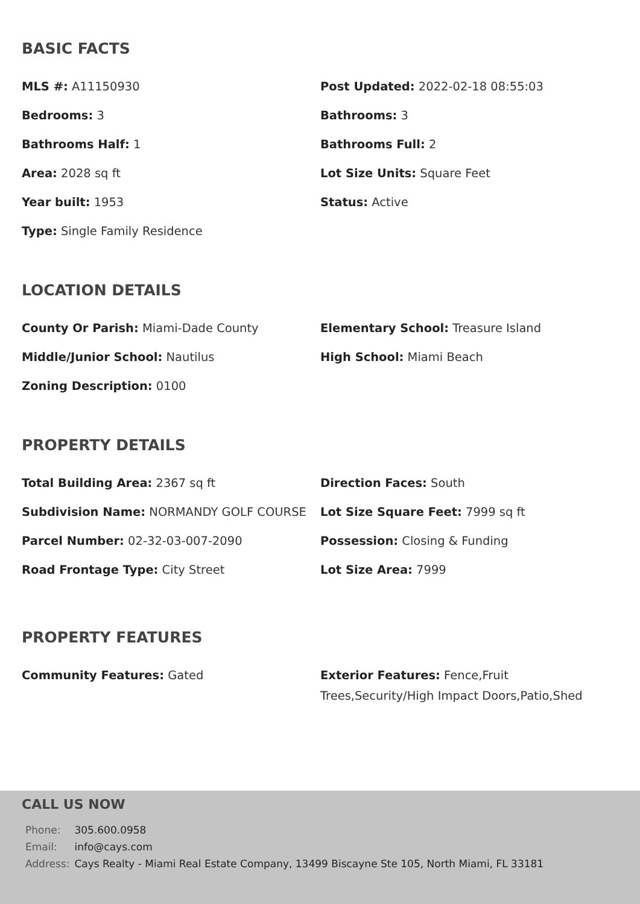BASIC FACTS
MLS #: A11150930
Post Updated: 2022-02-18 08:55:03
Bedrooms: 3
Bathrooms: 3
Bathrooms Half: 1
Bathrooms Full: 2
Area: 2028 sq ft
Lot Size Units: Square Feet
Year built: 1953
Status: Active
Type: Single Family Residence
LOCATION DETAILS
County Or Parish: Miami-Dade County
Elementary School: Treasure Island
Middle/Junior School: Nautilus
High School: Miami Beach
Zoning Description: 0100
PROPERTY DETAILS
Total Building Area: 2367 sq ft
Direction Faces: South
Subdivision Name: NORMANDY GOLF COURSE
Lot Size Square Feet: 7999 sq ft
Parcel Number: 02-32-03-007-2090
Possession: Closing & Funding
Road Frontage Type: City Street
Lot Size Area: 7999
PROPERTY FEATURES
Community Features: Gated
Exterior Features: Fence,Fruit Trees,Security/High Impact Doors,Patio,Shed
CALL US NOW
| Phone: | 305.600.0958 |
| Email: | info@cays.com |
| Address: | Cays Realty - Miami Real Estate Company, 13499 Biscayne Ste 105, North Miami, FL 33181 |